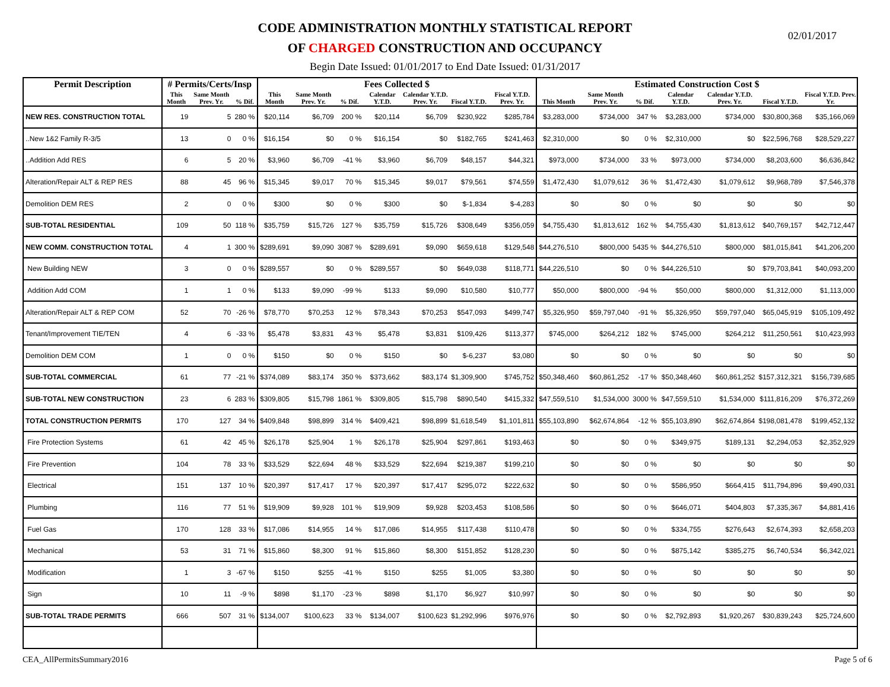CODE ADMINISTRATION MONTHLY STATISTICAL REPORT
OF CHARGED CONSTRUCTION AND OCCUPANCY
Begin Date Issued: 01/01/2017 to End Date Issued: 01/31/2017
02/01/2017
| Permit Description | # Permits/Certs/Insp | | | Fees Collected $ | | | | | | | Estimated Construction Cost $ | | | | | | |
| --- | --- | --- | --- | --- | --- | --- | --- | --- | --- | --- | --- | --- | --- | --- | --- | --- | --- |
| | This Month | Same Month Prev. Yr. | % Dif. | This Month | Same Month Prev. Yr. | % Dif. | Calendar Y.T.D. | Calendar Y.T.D. Prev. Yr. | Fiscal Y.T.D. | Fiscal Y.T.D. Prev. Yr. | This Month | Same Month Prev. Yr. | % Dif. | Calendar Y.T.D. | Calendar Y.T.D. Prev. Yr. | Fiscal Y.T.D. | Fiscal Y.T.D. Prev. Yr. |
| NEW RES. CONSTRUCTION TOTAL | 19 | 5 | 280 % | $20,114 | $6,709 | 200 % | $20,114 | $6,709 | $230,922 | $285,784 | $3,283,000 | $734,000 | 347 % | $3,283,000 | $734,000 | $30,800,368 | $35,166,069 |
| ..New 1&2 Family R-3/5 | 13 | 0 | 0 % | $16,154 | $0 | 0 % | $16,154 | $0 | $182,765 | $241,463 | $2,310,000 | $0 | 0 % | $2,310,000 | $0 | $22,596,768 | $28,529,227 |
| ..Addition Add RES | 6 | 5 | 20 % | $3,960 | $6,709 | -41 % | $3,960 | $6,709 | $48,157 | $44,321 | $973,000 | $734,000 | 33 % | $973,000 | $734,000 | $8,203,600 | $6,636,842 |
| Alteration/Repair ALT & REP RES | 88 | 45 | 96 % | $15,345 | $9,017 | 70 % | $15,345 | $9,017 | $79,561 | $74,559 | $1,472,430 | $1,079,612 | 36 % | $1,472,430 | $1,079,612 | $9,968,789 | $7,546,378 |
| Demolition DEM RES | 2 | 0 | 0 % | $300 | $0 | 0 % | $300 | $0 | $-1,834 | $-4,283 | $0 | $0 | 0 % | $0 | $0 | $0 | $0 |
| SUB-TOTAL RESIDENTIAL | 109 | 50 | 118 % | $35,759 | $15,726 | 127 % | $35,759 | $15,726 | $308,649 | $356,059 | $4,755,430 | $1,813,612 | 162 % | $4,755,430 | $1,813,612 | $40,769,157 | $42,712,447 |
| NEW COMM. CONSTRUCTION TOTAL | 4 | 1 | 300 % | $289,691 | $9,090 | 3087 % | $289,691 | $9,090 | $659,618 | $129,548 | $44,276,510 | $800,000 | 5435 % | $44,276,510 | $800,000 | $81,015,841 | $41,206,200 |
| New Building NEW | 3 | 0 | 0 % | $289,557 | $0 | 0 % | $289,557 | $0 | $649,038 | $118,771 | $44,226,510 | $0 | 0 % | $44,226,510 | $0 | $79,703,841 | $40,093,200 |
| Addition Add COM | 1 | 1 | 0 % | $133 | $9,090 | -99 % | $133 | $9,090 | $10,580 | $10,777 | $50,000 | $800,000 | -94 % | $50,000 | $800,000 | $1,312,000 | $1,113,000 |
| Alteration/Repair ALT & REP COM | 52 | 70 | -26 % | $78,770 | $70,253 | 12 % | $78,343 | $70,253 | $547,093 | $499,747 | $5,326,950 | $59,797,040 | -91 % | $5,326,950 | $59,797,040 | $65,045,919 | $105,109,492 |
| Tenant/Improvement TIE/TEN | 4 | 6 | -33 % | $5,478 | $3,831 | 43 % | $5,478 | $3,831 | $109,426 | $113,377 | $745,000 | $264,212 | 182 % | $745,000 | $264,212 | $11,250,561 | $10,423,993 |
| Demolition DEM COM | 1 | 0 | 0 % | $150 | $0 | 0 % | $150 | $0 | $-6,237 | $3,080 | $0 | $0 | 0 % | $0 | $0 | $0 | $0 |
| SUB-TOTAL COMMERCIAL | 61 | 77 | -21 % | $374,089 | $83,174 | 350 % | $373,662 | $83,174 | $1,309,900 | $745,752 | $50,348,460 | $60,861,252 | -17 % | $50,348,460 | $60,861,252 | $157,312,321 | $156,739,685 |
| SUB-TOTAL NEW CONSTRUCTION | 23 | 6 | 283 % | $309,805 | $15,798 | 1861 % | $309,805 | $15,798 | $890,540 | $415,332 | $47,559,510 | $1,534,000 | 3000 % | $47,559,510 | $1,534,000 | $111,816,209 | $76,372,269 |
| TOTAL CONSTRUCTION PERMITS | 170 | 127 | 34 % | $409,848 | $98,899 | 314 % | $409,421 | $98,899 | $1,618,549 | $1,101,811 | $55,103,890 | $62,674,864 | -12 % | $55,103,890 | $62,674,864 | $198,081,478 | $199,452,132 |
| Fire Protection Systems | 61 | 42 | 45 % | $26,178 | $25,904 | 1 % | $26,178 | $25,904 | $297,861 | $193,463 | $0 | $0 | 0 % | $349,975 | $189,131 | $2,294,053 | $2,352,929 |
| Fire Prevention | 104 | 78 | 33 % | $33,529 | $22,694 | 48 % | $33,529 | $22,694 | $219,387 | $199,210 | $0 | $0 | 0 % | $0 | $0 | $0 | $0 |
| Electrical | 151 | 137 | 10 % | $20,397 | $17,417 | 17 % | $20,397 | $17,417 | $295,072 | $222,632 | $0 | $0 | 0 % | $586,950 | $664,415 | $11,794,896 | $9,490,031 |
| Plumbing | 116 | 77 | 51 % | $19,909 | $9,928 | 101 % | $19,909 | $9,928 | $203,453 | $108,586 | $0 | $0 | 0 % | $646,071 | $404,803 | $7,335,367 | $4,881,416 |
| Fuel Gas | 170 | 128 | 33 % | $17,086 | $14,955 | 14 % | $17,086 | $14,955 | $117,438 | $110,478 | $0 | $0 | 0 % | $334,755 | $276,643 | $2,674,393 | $2,658,203 |
| Mechanical | 53 | 31 | 71 % | $15,860 | $8,300 | 91 % | $15,860 | $8,300 | $151,852 | $128,230 | $0 | $0 | 0 % | $875,142 | $385,275 | $6,740,534 | $6,342,021 |
| Modification | 1 | 3 | -67 % | $150 | $255 | -41 % | $150 | $255 | $1,005 | $3,380 | $0 | $0 | 0 % | $0 | $0 | $0 | $0 |
| Sign | 10 | 11 | -9 % | $898 | $1,170 | -23 % | $898 | $1,170 | $6,927 | $10,997 | $0 | $0 | 0 % | $0 | $0 | $0 | $0 |
| SUB-TOTAL TRADE PERMITS | 666 | 507 | 31 % | $134,007 | $100,623 | 33 % | $134,007 | $100,623 | $1,292,996 | $976,976 | $0 | $0 | 0 % | $2,792,893 | $1,920,267 | $30,839,243 | $25,724,600 |
CEA_AllPermitsSummary2016 Page 5 of 6